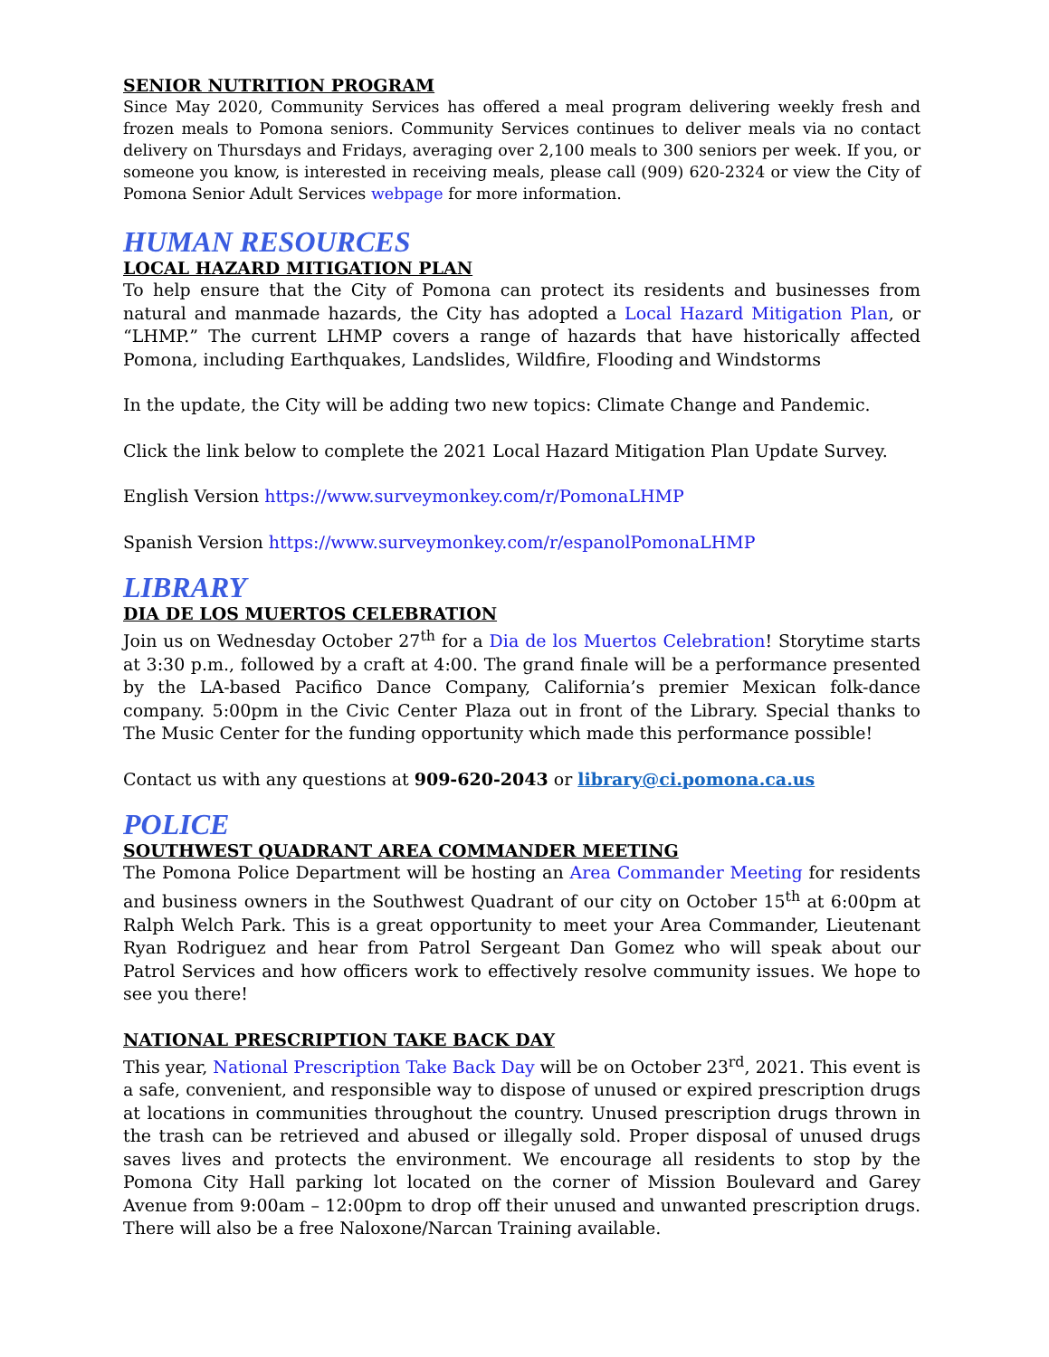SENIOR NUTRITION PROGRAM
Since May 2020, Community Services has offered a meal program delivering weekly fresh and frozen meals to Pomona seniors. Community Services continues to deliver meals via no contact delivery on Thursdays and Fridays, averaging over 2,100 meals to 300 seniors per week. If you, or someone you know, is interested in receiving meals, please call (909) 620-2324 or view the City of Pomona Senior Adult Services webpage for more information.
HUMAN RESOURCES
LOCAL HAZARD MITIGATION PLAN
To help ensure that the City of Pomona can protect its residents and businesses from natural and manmade hazards, the City has adopted a Local Hazard Mitigation Plan, or “LHMP.” The current LHMP covers a range of hazards that have historically affected Pomona, including Earthquakes, Landslides, Wildfire, Flooding and Windstorms
In the update, the City will be adding two new topics: Climate Change and Pandemic.
Click the link below to complete the 2021 Local Hazard Mitigation Plan Update Survey.
English Version https://www.surveymonkey.com/r/PomonaLHMP
Spanish Version https://www.surveymonkey.com/r/espanolPomonaLHMP
LIBRARY
DIA DE LOS MUERTOS CELEBRATION
Join us on Wednesday October 27<sup>th</sup> for a Dia de los Muertos Celebration! Storytime starts at 3:30 p.m., followed by a craft at 4:00. The grand finale will be a performance presented by the LA-based Pacifico Dance Company, California’s premier Mexican folk-dance company. 5:00pm in the Civic Center Plaza out in front of the Library. Special thanks to The Music Center for the funding opportunity which made this performance possible!
Contact us with any questions at 909-620-2043 or library@ci.pomona.ca.us
POLICE
SOUTHWEST QUADRANT AREA COMMANDER MEETING
The Pomona Police Department will be hosting an Area Commander Meeting for residents and business owners in the Southwest Quadrant of our city on October 15<sup>th</sup> at 6:00pm at Ralph Welch Park. This is a great opportunity to meet your Area Commander, Lieutenant Ryan Rodriguez and hear from Patrol Sergeant Dan Gomez who will speak about our Patrol Services and how officers work to effectively resolve community issues. We hope to see you there!
NATIONAL PRESCRIPTION TAKE BACK DAY
This year, National Prescription Take Back Day will be on October 23<sup>rd</sup>, 2021. This event is a safe, convenient, and responsible way to dispose of unused or expired prescription drugs at locations in communities throughout the country. Unused prescription drugs thrown in the trash can be retrieved and abused or illegally sold. Proper disposal of unused drugs saves lives and protects the environment. We encourage all residents to stop by the Pomona City Hall parking lot located on the corner of Mission Boulevard and Garey Avenue from 9:00am – 12:00pm to drop off their unused and unwanted prescription drugs. There will also be a free Naloxone/Narcan Training available.